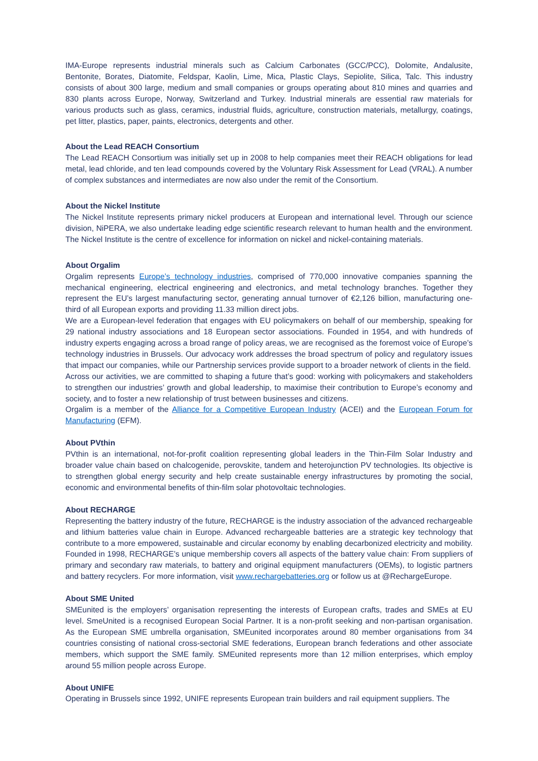IMA-Europe represents industrial minerals such as Calcium Carbonates (GCC/PCC), Dolomite, Andalusite, Bentonite, Borates, Diatomite, Feldspar, Kaolin, Lime, Mica, Plastic Clays, Sepiolite, Silica, Talc. This industry consists of about 300 large, medium and small companies or groups operating about 810 mines and quarries and 830 plants across Europe, Norway, Switzerland and Turkey. Industrial minerals are essential raw materials for various products such as glass, ceramics, industrial fluids, agriculture, construction materials, metallurgy, coatings, pet litter, plastics, paper, paints, electronics, detergents and other.
About the Lead REACH Consortium
The Lead REACH Consortium was initially set up in 2008 to help companies meet their REACH obligations for lead metal, lead chloride, and ten lead compounds covered by the Voluntary Risk Assessment for Lead (VRAL). A number of complex substances and intermediates are now also under the remit of the Consortium.
About the Nickel Institute
The Nickel Institute represents primary nickel producers at European and international level. Through our science division, NiPERA, we also undertake leading edge scientific research relevant to human health and the environment. The Nickel Institute is the centre of excellence for information on nickel and nickel-containing materials.
About Orgalim
Orgalim represents Europe’s technology industries, comprised of 770,000 innovative companies spanning the mechanical engineering, electrical engineering and electronics, and metal technology branches. Together they represent the EU’s largest manufacturing sector, generating annual turnover of €2,126 billion, manufacturing one-third of all European exports and providing 11.33 million direct jobs.
We are a European-level federation that engages with EU policymakers on behalf of our membership, speaking for 29 national industry associations and 18 European sector associations. Founded in 1954, and with hundreds of industry experts engaging across a broad range of policy areas, we are recognised as the foremost voice of Europe’s technology industries in Brussels. Our advocacy work addresses the broad spectrum of policy and regulatory issues that impact our companies, while our Partnership services provide support to a broader network of clients in the field.
Across our activities, we are committed to shaping a future that’s good: working with policymakers and stakeholders to strengthen our industries’ growth and global leadership, to maximise their contribution to Europe’s economy and society, and to foster a new relationship of trust between businesses and citizens.
Orgalim is a member of the Alliance for a Competitive European Industry (ACEI) and the European Forum for Manufacturing (EFM).
About PVthin
PVthin is an international, not-for-profit coalition representing global leaders in the Thin-Film Solar Industry and broader value chain based on chalcogenide, perovskite, tandem and heterojunction PV technologies. Its objective is to strengthen global energy security and help create sustainable energy infrastructures by promoting the social, economic and environmental benefits of thin-film solar photovoltaic technologies.
About RECHARGE
Representing the battery industry of the future, RECHARGE is the industry association of the advanced rechargeable and lithium batteries value chain in Europe. Advanced rechargeable batteries are a strategic key technology that contribute to a more empowered, sustainable and circular economy by enabling decarbonized electricity and mobility. Founded in 1998, RECHARGE’s unique membership covers all aspects of the battery value chain: From suppliers of primary and secondary raw materials, to battery and original equipment manufacturers (OEMs), to logistic partners and battery recyclers. For more information, visit www.rechargebatteries.org or follow us at @RechargeEurope.
About SME United
SMEunited is the employers’ organisation representing the interests of European crafts, trades and SMEs at EU level. SmeUnited is a recognised European Social Partner. It is a non-profit seeking and non-partisan organisation. As the European SME umbrella organisation, SMEunited incorporates around 80 member organisations from 34 countries consisting of national cross-sectorial SME federations, European branch federations and other associate members, which support the SME family. SMEunited represents more than 12 million enterprises, which employ around 55 million people across Europe.
About UNIFE
Operating in Brussels since 1992, UNIFE represents European train builders and rail equipment suppliers. The